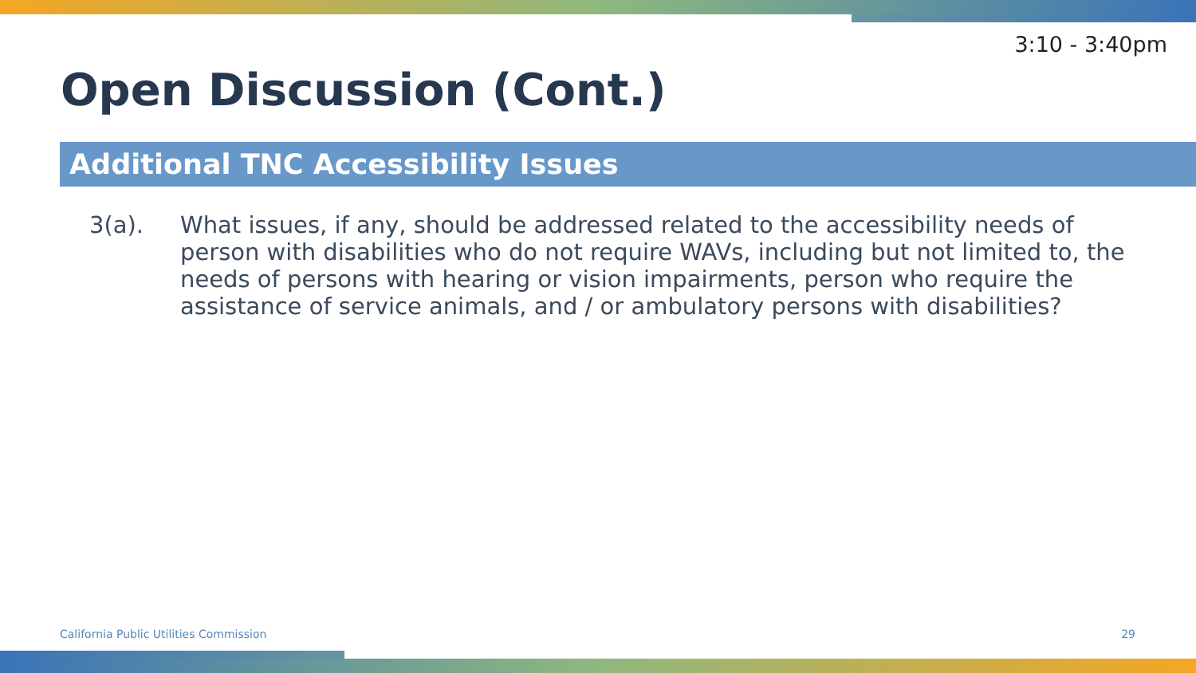3:10 - 3:40pm
Open Discussion (Cont.)
Additional TNC Accessibility Issues
3(a). What issues, if any, should be addressed related to the accessibility needs of person with disabilities who do not require WAVs, including but not limited to, the needs of persons with hearing or vision impairments, person who require the assistance of service animals, and / or ambulatory persons with disabilities?
California Public Utilities Commission
29